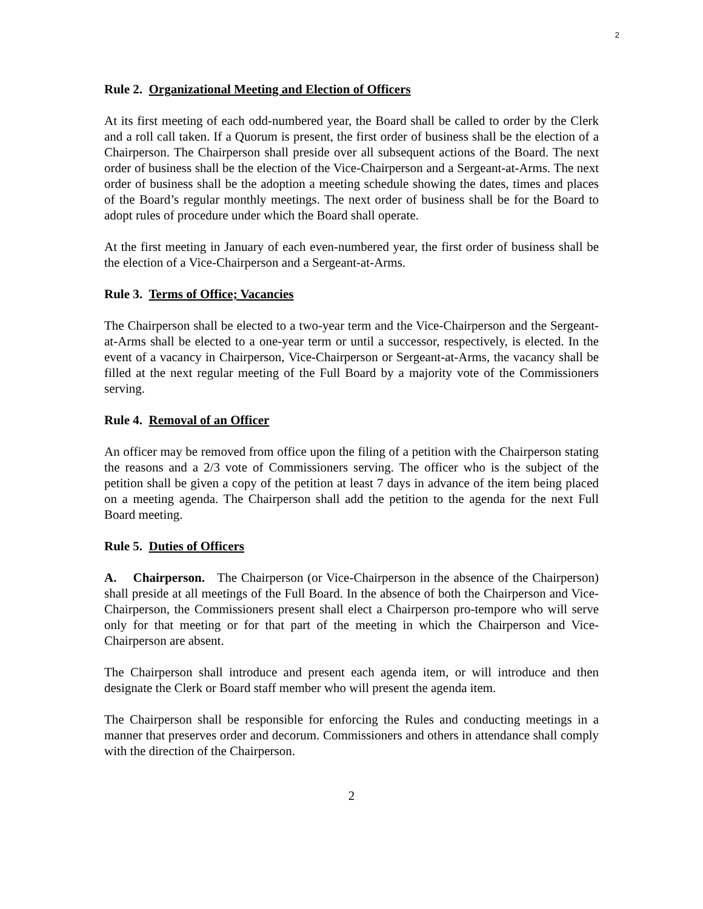2
Rule 2. Organizational Meeting and Election of Officers
At its first meeting of each odd-numbered year, the Board shall be called to order by the Clerk and a roll call taken. If a Quorum is present, the first order of business shall be the election of a Chairperson. The Chairperson shall preside over all subsequent actions of the Board. The next order of business shall be the election of the Vice-Chairperson and a Sergeant-at-Arms. The next order of business shall be the adoption a meeting schedule showing the dates, times and places of the Board’s regular monthly meetings. The next order of business shall be for the Board to adopt rules of procedure under which the Board shall operate.
At the first meeting in January of each even-numbered year, the first order of business shall be the election of a Vice-Chairperson and a Sergeant-at-Arms.
Rule 3. Terms of Office; Vacancies
The Chairperson shall be elected to a two-year term and the Vice-Chairperson and the Sergeant-at-Arms shall be elected to a one-year term or until a successor, respectively, is elected. In the event of a vacancy in Chairperson, Vice-Chairperson or Sergeant-at-Arms, the vacancy shall be filled at the next regular meeting of the Full Board by a majority vote of the Commissioners serving.
Rule 4. Removal of an Officer
An officer may be removed from office upon the filing of a petition with the Chairperson stating the reasons and a 2/3 vote of Commissioners serving. The officer who is the subject of the petition shall be given a copy of the petition at least 7 days in advance of the item being placed on a meeting agenda. The Chairperson shall add the petition to the agenda for the next Full Board meeting.
Rule 5. Duties of Officers
A. Chairperson. The Chairperson (or Vice-Chairperson in the absence of the Chairperson) shall preside at all meetings of the Full Board. In the absence of both the Chairperson and Vice-Chairperson, the Commissioners present shall elect a Chairperson pro-tempore who will serve only for that meeting or for that part of the meeting in which the Chairperson and Vice-Chairperson are absent.
The Chairperson shall introduce and present each agenda item, or will introduce and then designate the Clerk or Board staff member who will present the agenda item.
The Chairperson shall be responsible for enforcing the Rules and conducting meetings in a manner that preserves order and decorum. Commissioners and others in attendance shall comply with the direction of the Chairperson.
2